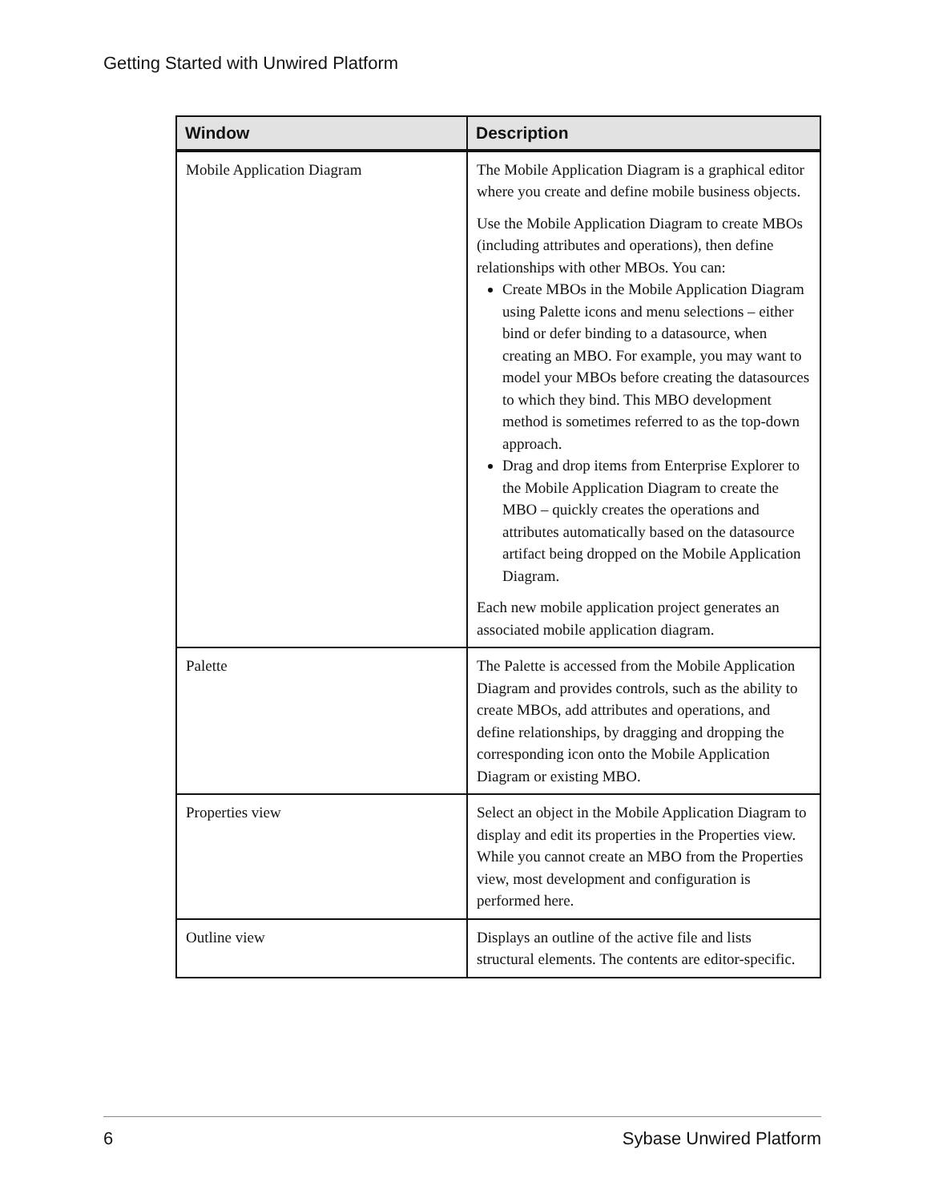Getting Started with Unwired Platform
| Window | Description |
| --- | --- |
| Mobile Application Diagram | The Mobile Application Diagram is a graphical editor where you create and define mobile business objects. Use the Mobile Application Diagram to create MBOs (including attributes and operations), then define relationships with other MBOs. You can: Create MBOs in the Mobile Application Diagram using Palette icons and menu selections – either bind or defer binding to a datasource, when creating an MBO. For example, you may want to model your MBOs before creating the datasources to which they bind. This MBO development method is sometimes referred to as the top-down approach. Drag and drop items from Enterprise Explorer to the Mobile Application Diagram to create the MBO – quickly creates the operations and attributes automatically based on the datasource artifact being dropped on the Mobile Application Diagram. Each new mobile application project generates an associated mobile application diagram. |
| Palette | The Palette is accessed from the Mobile Application Diagram and provides controls, such as the ability to create MBOs, add attributes and operations, and define relationships, by dragging and dropping the corresponding icon onto the Mobile Application Diagram or existing MBO. |
| Properties view | Select an object in the Mobile Application Diagram to display and edit its properties in the Properties view. While you cannot create an MBO from the Properties view, most development and configuration is performed here. |
| Outline view | Displays an outline of the active file and lists structural elements. The contents are editor-specific. |
6 Sybase Unwired Platform